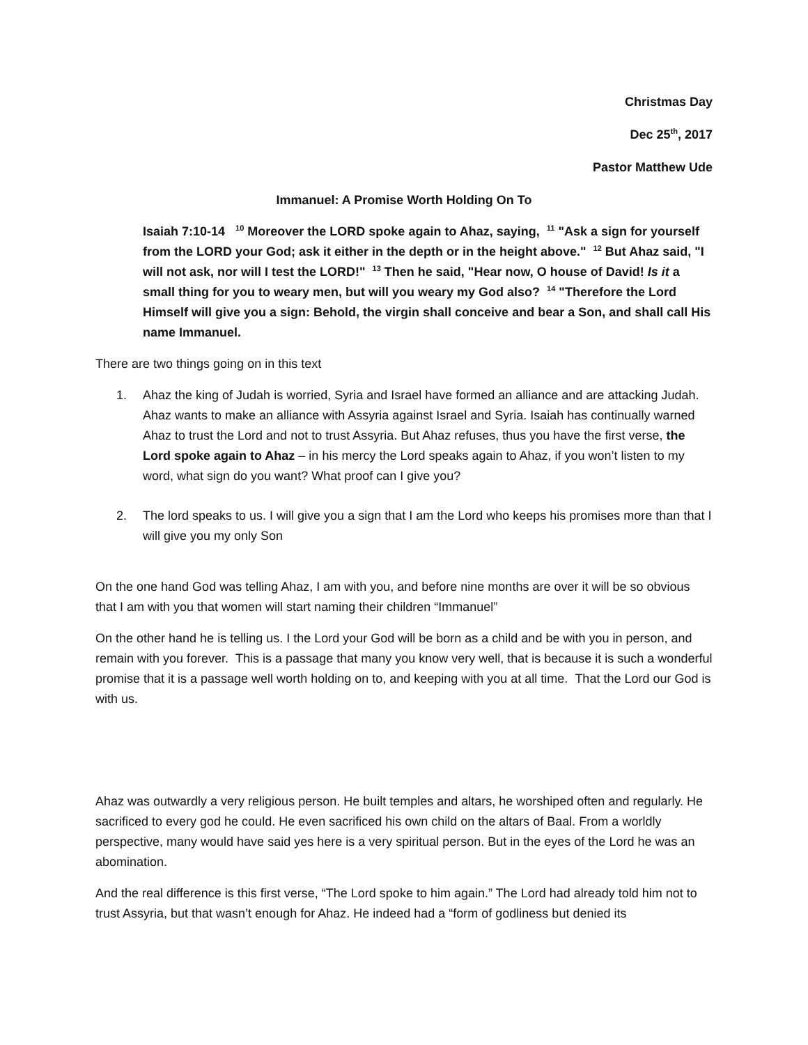Christmas Day
Dec 25<sup>th</sup>, 2017
Pastor Matthew Ude
Immanuel: A Promise Worth Holding On To
Isaiah 7:10-14 <sup>10</sup> Moreover the LORD spoke again to Ahaz, saying, <sup>11</sup> "Ask a sign for yourself from the LORD your God; ask it either in the depth or in the height above." <sup>12</sup> But Ahaz said, "I will not ask, nor will I test the LORD!" <sup>13</sup> Then he said, "Hear now, O house of David! Is it a small thing for you to weary men, but will you weary my God also? <sup>14</sup> "Therefore the Lord Himself will give you a sign: Behold, the virgin shall conceive and bear a Son, and shall call His name Immanuel.
There are two things going on in this text
1. Ahaz the king of Judah is worried, Syria and Israel have formed an alliance and are attacking Judah. Ahaz wants to make an alliance with Assyria against Israel and Syria. Isaiah has continually warned Ahaz to trust the Lord and not to trust Assyria. But Ahaz refuses, thus you have the first verse, the Lord spoke again to Ahaz – in his mercy the Lord speaks again to Ahaz, if you won’t listen to my word, what sign do you want? What proof can I give you?
2. The lord speaks to us. I will give you a sign that I am the Lord who keeps his promises more than that I will give you my only Son
On the one hand God was telling Ahaz, I am with you, and before nine months are over it will be so obvious that I am with you that women will start naming their children “Immanuel”
On the other hand he is telling us. I the Lord your God will be born as a child and be with you in person, and remain with you forever. This is a passage that many you know very well, that is because it is such a wonderful promise that it is a passage well worth holding on to, and keeping with you at all time. That the Lord our God is with us.
Ahaz was outwardly a very religious person. He built temples and altars, he worshiped often and regularly. He sacrificed to every god he could. He even sacrificed his own child on the altars of Baal. From a worldly perspective, many would have said yes here is a very spiritual person. But in the eyes of the Lord he was an abomination.
And the real difference is this first verse, “The Lord spoke to him again.” The Lord had already told him not to trust Assyria, but that wasn’t enough for Ahaz. He indeed had a “form of godliness but denied its